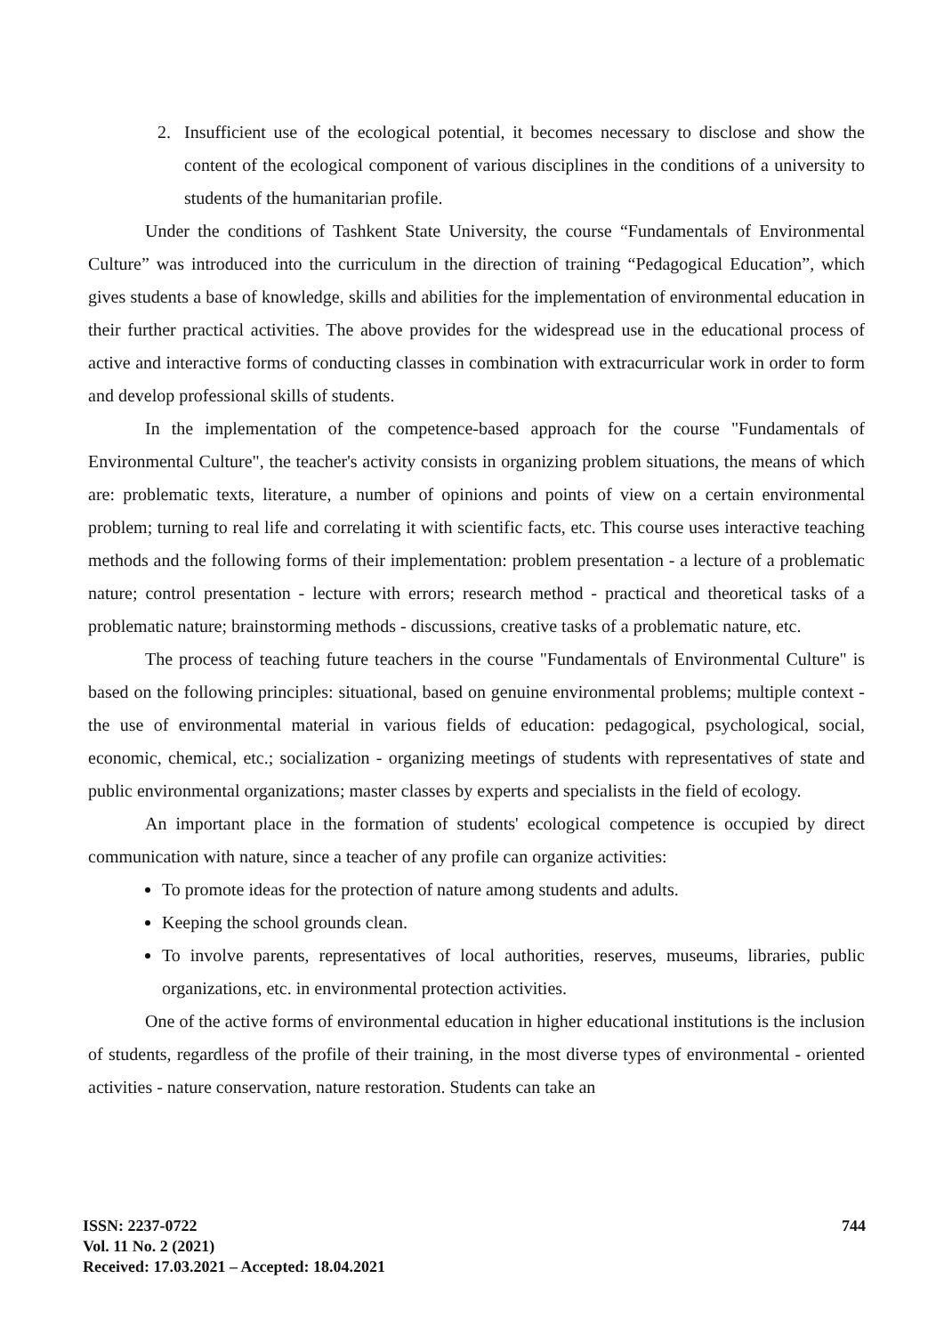2. Insufficient use of the ecological potential, it becomes necessary to disclose and show the content of the ecological component of various disciplines in the conditions of a university to students of the humanitarian profile.
Under the conditions of Tashkent State University, the course “Fundamentals of Environmental Culture” was introduced into the curriculum in the direction of training “Pedagogical Education”, which gives students a base of knowledge, skills and abilities for the implementation of environmental education in their further practical activities. The above provides for the widespread use in the educational process of active and interactive forms of conducting classes in combination with extracurricular work in order to form and develop professional skills of students.
In the implementation of the competence-based approach for the course "Fundamentals of Environmental Culture", the teacher's activity consists in organizing problem situations, the means of which are: problematic texts, literature, a number of opinions and points of view on a certain environmental problem; turning to real life and correlating it with scientific facts, etc. This course uses interactive teaching methods and the following forms of their implementation: problem presentation - a lecture of a problematic nature; control presentation - lecture with errors; research method - practical and theoretical tasks of a problematic nature; brainstorming methods - discussions, creative tasks of a problematic nature, etc.
The process of teaching future teachers in the course "Fundamentals of Environmental Culture" is based on the following principles: situational, based on genuine environmental problems; multiple context - the use of environmental material in various fields of education: pedagogical, psychological, social, economic, chemical, etc.; socialization - organizing meetings of students with representatives of state and public environmental organizations; master classes by experts and specialists in the field of ecology.
An important place in the formation of students' ecological competence is occupied by direct communication with nature, since a teacher of any profile can organize activities:
To promote ideas for the protection of nature among students and adults.
Keeping the school grounds clean.
To involve parents, representatives of local authorities, reserves, museums, libraries, public organizations, etc. in environmental protection activities.
One of the active forms of environmental education in higher educational institutions is the inclusion of students, regardless of the profile of their training, in the most diverse types of environmental - oriented activities - nature conservation, nature restoration. Students can take an
ISSN: 2237-0722
Vol. 11 No. 2 (2021)
Received: 17.03.2021 – Accepted: 18.04.2021
744